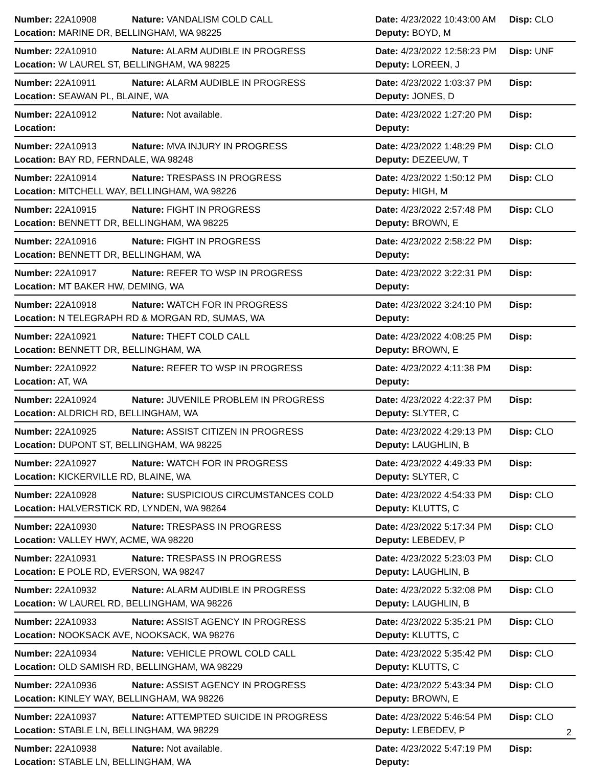Number: 22A10908 Nature: VANDALISM COLD CALL Date: 4/23/2022 10:43:00 AM Disp: CLO
Location: MARINE DR, BELLINGHAM, WA 98225 Deputy: BOYD, M
Number: 22A10910 Nature: ALARM AUDIBLE IN PROGRESS Date: 4/23/2022 12:58:23 PM Disp: UNF
Location: W LAUREL ST, BELLINGHAM, WA 98225 Deputy: LOREEN, J
Number: 22A10911 Nature: ALARM AUDIBLE IN PROGRESS Date: 4/23/2022 1:03:37 PM Disp:
Location: SEAWAN PL, BLAINE, WA Deputy: JONES, D
Number: 22A10912 Nature: Not available. Date: 4/23/2022 1:27:20 PM Disp:
Location: Deputy:
Number: 22A10913 Nature: MVA INJURY IN PROGRESS Date: 4/23/2022 1:48:29 PM Disp: CLO
Location: BAY RD, FERNDALE, WA 98248 Deputy: DEZEEUW, T
Number: 22A10914 Nature: TRESPASS IN PROGRESS Date: 4/23/2022 1:50:12 PM Disp: CLO
Location: MITCHELL WAY, BELLINGHAM, WA 98226 Deputy: HIGH, M
Number: 22A10915 Nature: FIGHT IN PROGRESS Date: 4/23/2022 2:57:48 PM Disp: CLO
Location: BENNETT DR, BELLINGHAM, WA 98225 Deputy: BROWN, E
Number: 22A10916 Nature: FIGHT IN PROGRESS Date: 4/23/2022 2:58:22 PM Disp:
Location: BENNETT DR, BELLINGHAM, WA Deputy:
Number: 22A10917 Nature: REFER TO WSP IN PROGRESS Date: 4/23/2022 3:22:31 PM Disp:
Location: MT BAKER HW, DEMING, WA Deputy:
Number: 22A10918 Nature: WATCH FOR IN PROGRESS Date: 4/23/2022 3:24:10 PM Disp:
Location: N TELEGRAPH RD & MORGAN RD, SUMAS, WA Deputy:
Number: 22A10921 Nature: THEFT COLD CALL Date: 4/23/2022 4:08:25 PM Disp:
Location: BENNETT DR, BELLINGHAM, WA Deputy: BROWN, E
Number: 22A10922 Nature: REFER TO WSP IN PROGRESS Date: 4/23/2022 4:11:38 PM Disp:
Location: AT, WA Deputy:
Number: 22A10924 Nature: JUVENILE PROBLEM IN PROGRESS Date: 4/23/2022 4:22:37 PM Disp:
Location: ALDRICH RD, BELLINGHAM, WA Deputy: SLYTER, C
Number: 22A10925 Nature: ASSIST CITIZEN IN PROGRESS Date: 4/23/2022 4:29:13 PM Disp: CLO
Location: DUPONT ST, BELLINGHAM, WA 98225 Deputy: LAUGHLIN, B
Number: 22A10927 Nature: WATCH FOR IN PROGRESS Date: 4/23/2022 4:49:33 PM Disp:
Location: KICKERVILLE RD, BLAINE, WA Deputy: SLYTER, C
Number: 22A10928 Nature: SUSPICIOUS CIRCUMSTANCES COLD Date: 4/23/2022 4:54:33 PM Disp: CLO
Location: HALVERSTICK RD, LYNDEN, WA 98264 Deputy: KLUTTS, C
Number: 22A10930 Nature: TRESPASS IN PROGRESS Date: 4/23/2022 5:17:34 PM Disp: CLO
Location: VALLEY HWY, ACME, WA 98220 Deputy: LEBEDEV, P
Number: 22A10931 Nature: TRESPASS IN PROGRESS Date: 4/23/2022 5:23:03 PM Disp: CLO
Location: E POLE RD, EVERSON, WA 98247 Deputy: LAUGHLIN, B
Number: 22A10932 Nature: ALARM AUDIBLE IN PROGRESS Date: 4/23/2022 5:32:08 PM Disp: CLO
Location: W LAUREL RD, BELLINGHAM, WA 98226 Deputy: LAUGHLIN, B
Number: 22A10933 Nature: ASSIST AGENCY IN PROGRESS Date: 4/23/2022 5:35:21 PM Disp: CLO
Location: NOOKSACK AVE, NOOKSACK, WA 98276 Deputy: KLUTTS, C
Number: 22A10934 Nature: VEHICLE PROWL COLD CALL Date: 4/23/2022 5:35:42 PM Disp: CLO
Location: OLD SAMISH RD, BELLINGHAM, WA 98229 Deputy: KLUTTS, C
Number: 22A10936 Nature: ASSIST AGENCY IN PROGRESS Date: 4/23/2022 5:43:34 PM Disp: CLO
Location: KINLEY WAY, BELLINGHAM, WA 98226 Deputy: BROWN, E
Number: 22A10937 Nature: ATTEMPTED SUICIDE IN PROGRESS Date: 4/23/2022 5:46:54 PM Disp: CLO
Location: STABLE LN, BELLINGHAM, WA 98229 Deputy: LEBEDEV, P
Number: 22A10938 Nature: Not available. Date: 4/23/2022 5:47:19 PM Disp:
Location: STABLE LN, BELLINGHAM, WA Deputy:
2